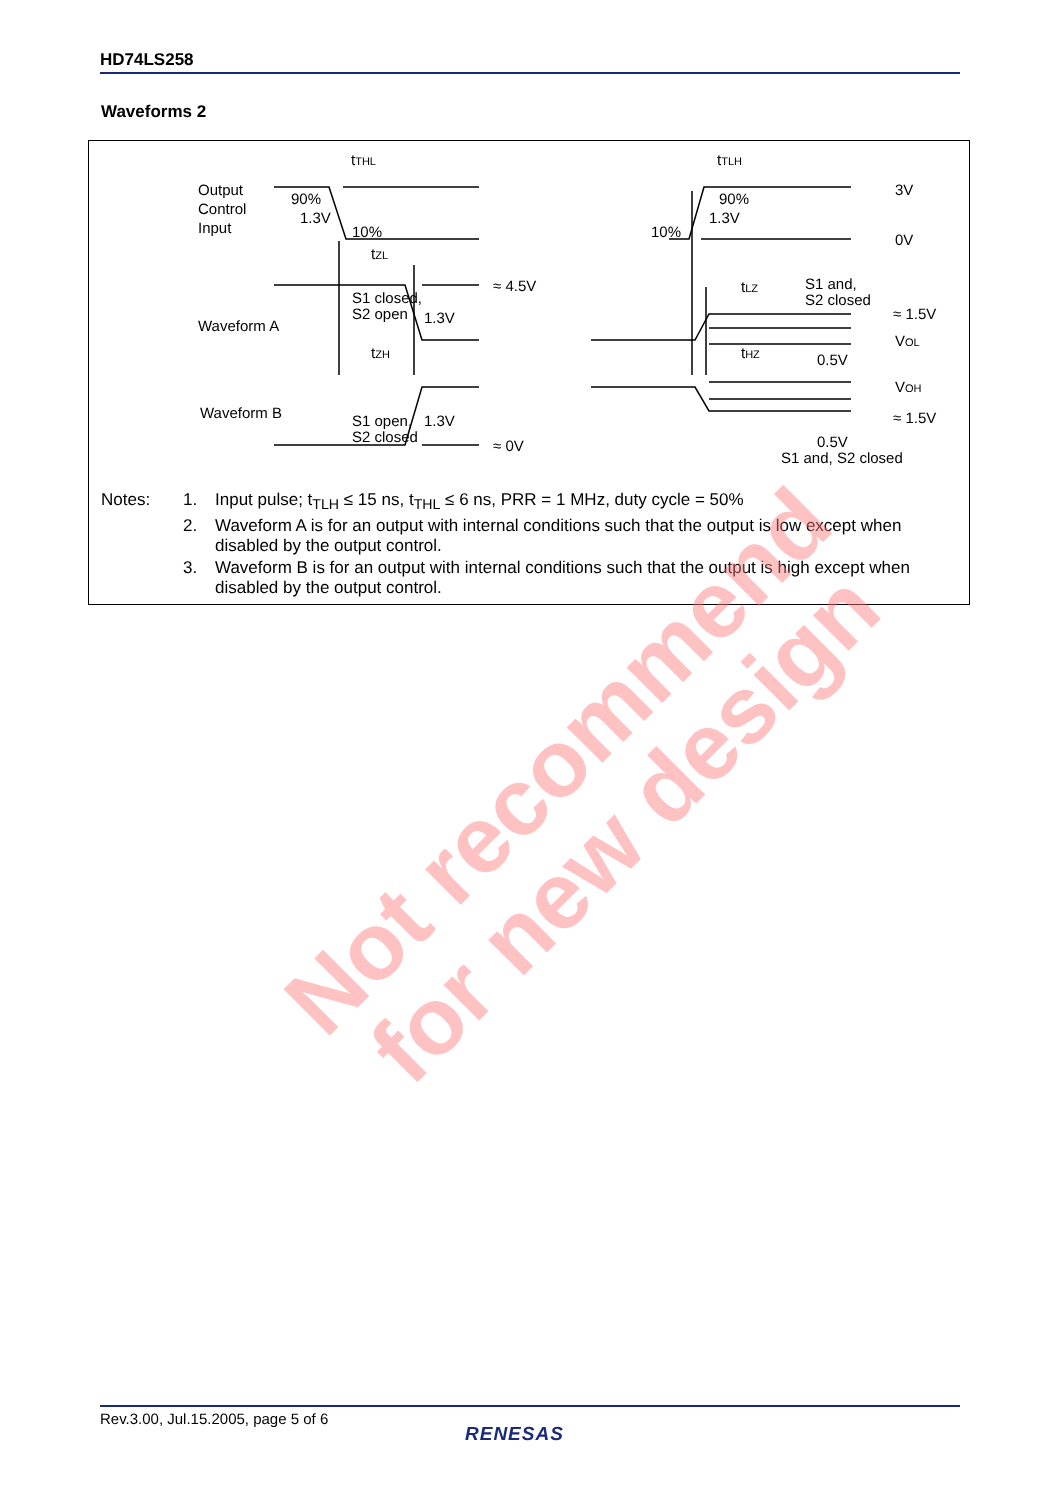HD74LS258
Waveforms 2
tTHL
tTLH
Output
Control
Input
90%
1.3V
10%
90%
1.3V
10%
3V
0V
tZL
≈ 4.5V
S1 closed,
S2 open
1.3V
Waveform A
tLZ
S1 and,
S2 closed
≈ 1.5V
VOL
tZH
tHZ
0.5V
VOH
Waveform B
S1 open,
S2 closed
1.3V
≈ 1.5V
0.5V
≈ 0V
S1 and, S2 closed
| Notes: | 1. | Input pulse; t<sub>TLH</sub> ≤ 15 ns, t<sub>THL</sub> ≤ 6 ns, PRR = 1 MHz, duty cycle = 50% |
| | 2. | Waveform A is for an output with internal conditions such that the output is low except when disabled by the output control. |
| | 3. | Waveform B is for an output with internal conditions such that the output is high except when disabled by the output control. |
Not recommend
for new design
Rev.3.00, Jul.15.2005, page 5 of 6
RENESAS